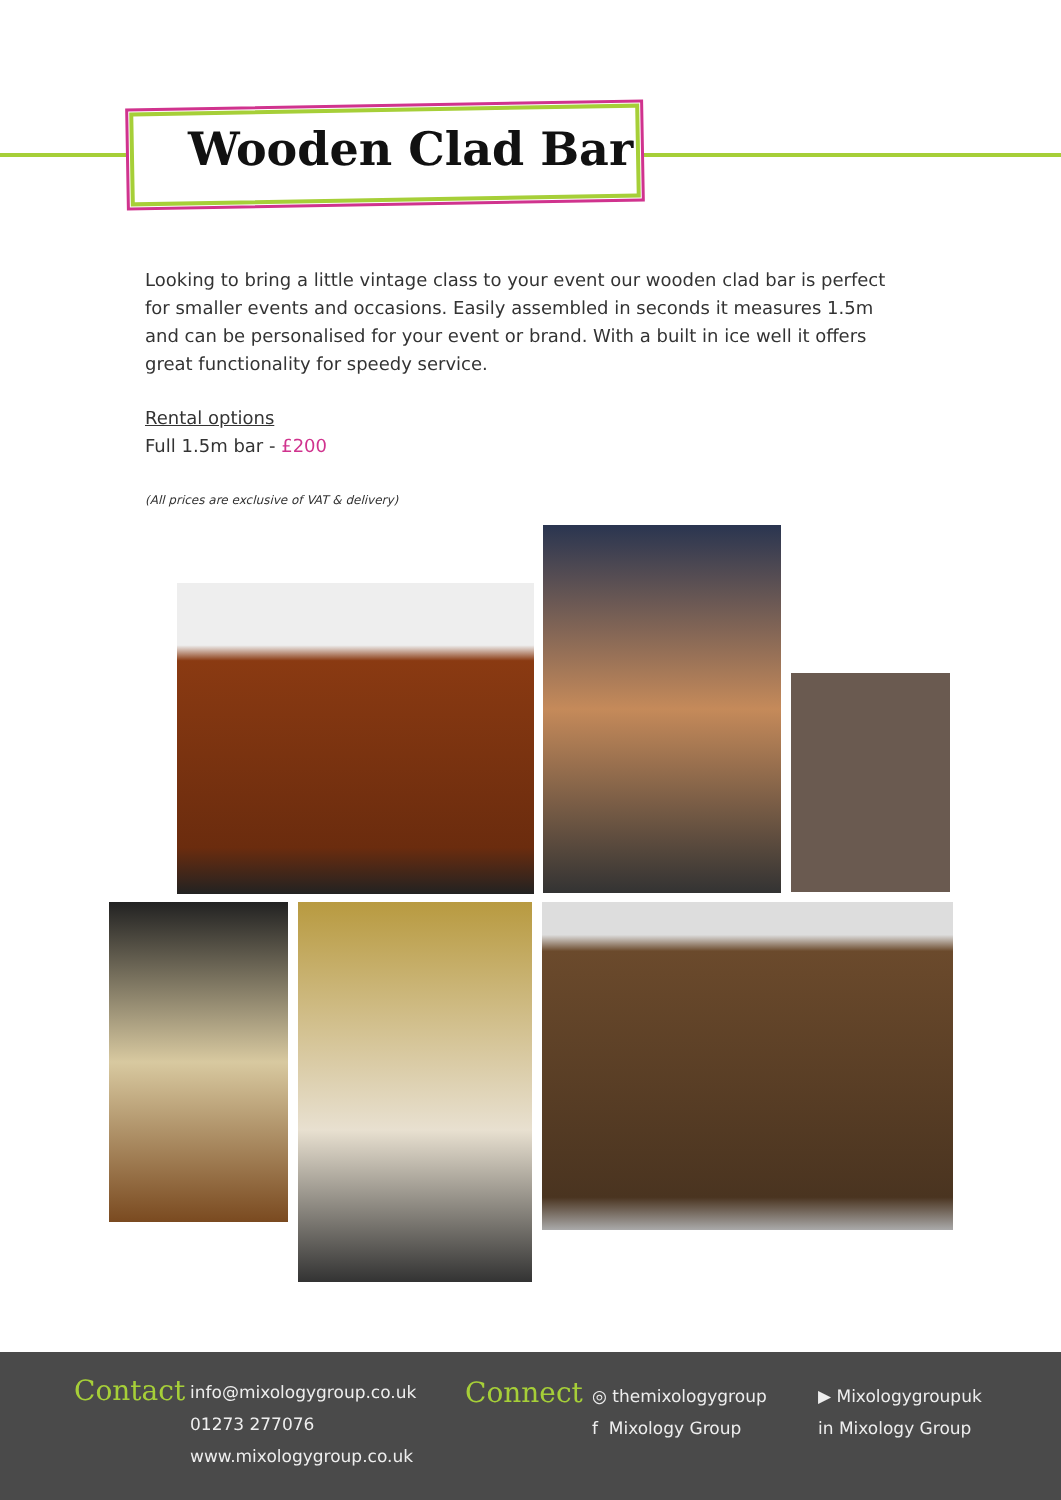Wooden Clad Bar
Looking to bring a little vintage class to your event our wooden clad bar is perfect for smaller events and occasions. Easily assembled in seconds it measures 1.5m and can be personalised for your event or brand. With a built in ice well it offers great functionality for speedy service.
Rental options
Full 1.5m bar - £200
(All prices are exclusive of VAT & delivery)
Contact
info@mixologygroup.co.uk
01273 277076
www.mixologygroup.co.uk
Connect
◎ themixologygroup
f Mixology Group
▶ Mixologygroupuk
in Mixology Group